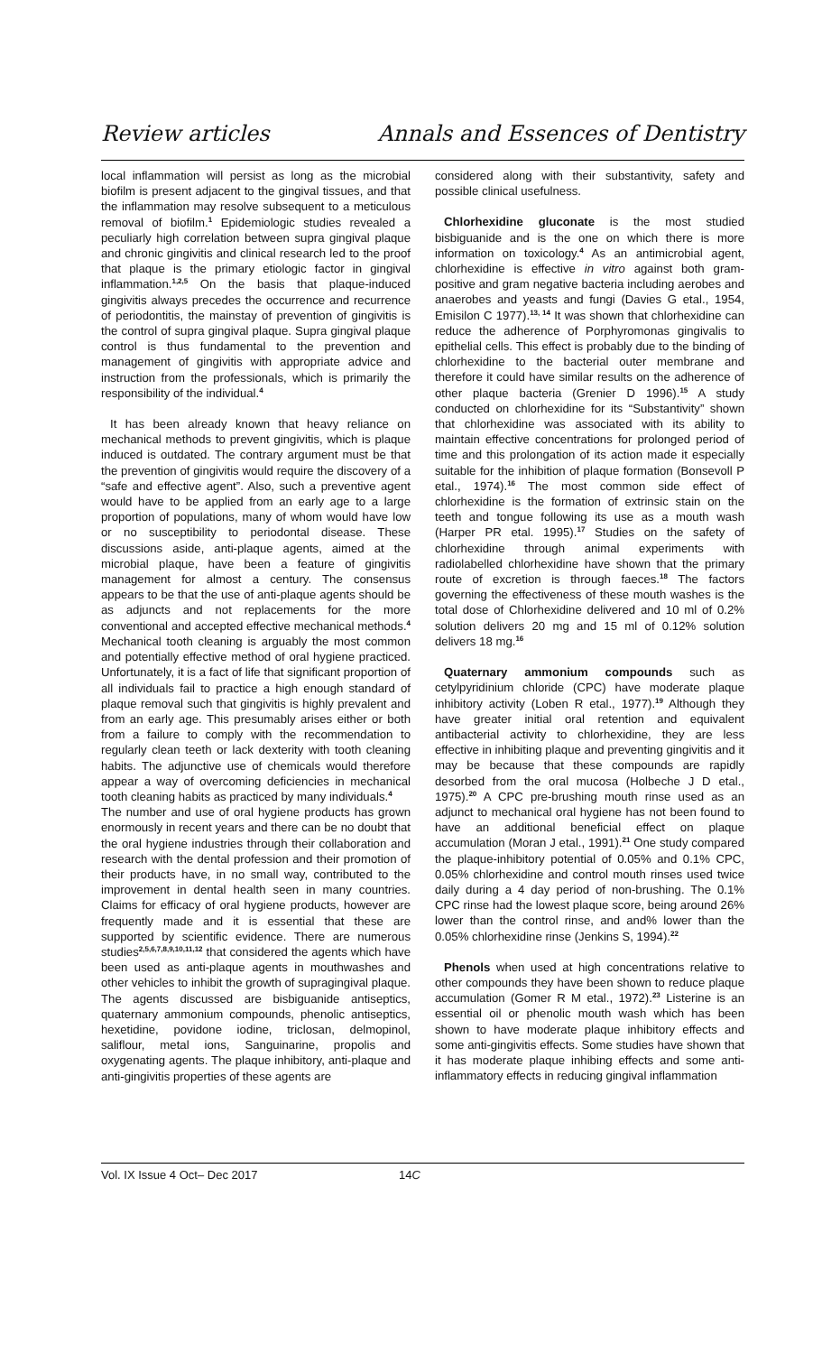Review articles Annals and Essences of Dentistry
local inflammation will persist as long as the microbial biofilm is present adjacent to the gingival tissues, and that the inflammation may resolve subsequent to a meticulous removal of biofilm.<sup>1</sup> Epidemiologic studies revealed a peculiarly high correlation between supra gingival plaque and chronic gingivitis and clinical research led to the proof that plaque is the primary etiologic factor in gingival inflammation.<sup>1,2,5</sup> On the basis that plaque-induced gingivitis always precedes the occurrence and recurrence of periodontitis, the mainstay of prevention of gingivitis is the control of supra gingival plaque. Supra gingival plaque control is thus fundamental to the prevention and management of gingivitis with appropriate advice and instruction from the professionals, which is primarily the responsibility of the individual.<sup>4</sup>
It has been already known that heavy reliance on mechanical methods to prevent gingivitis, which is plaque induced is outdated. The contrary argument must be that the prevention of gingivitis would require the discovery of a “safe and effective agent”. Also, such a preventive agent would have to be applied from an early age to a large proportion of populations, many of whom would have low or no susceptibility to periodontal disease. These discussions aside, anti-plaque agents, aimed at the microbial plaque, have been a feature of gingivitis management for almost a century. The consensus appears to be that the use of anti-plaque agents should be as adjuncts and not replacements for the more conventional and accepted effective mechanical methods.<sup>4</sup> Mechanical tooth cleaning is arguably the most common and potentially effective method of oral hygiene practiced. Unfortunately, it is a fact of life that significant proportion of all individuals fail to practice a high enough standard of plaque removal such that gingivitis is highly prevalent and from an early age. This presumably arises either or both from a failure to comply with the recommendation to regularly clean teeth or lack dexterity with tooth cleaning habits. The adjunctive use of chemicals would therefore appear a way of overcoming deficiencies in mechanical tooth cleaning habits as practiced by many individuals.<sup>4</sup>
The number and use of oral hygiene products has grown enormously in recent years and there can be no doubt that the oral hygiene industries through their collaboration and research with the dental profession and their promotion of their products have, in no small way, contributed to the improvement in dental health seen in many countries. Claims for efficacy of oral hygiene products, however are frequently made and it is essential that these are supported by scientific evidence. There are numerous studies<sup>2,5,6,7,8,9,10,11,12</sup> that considered the agents which have been used as anti-plaque agents in mouthwashes and other vehicles to inhibit the growth of supragingival plaque. The agents discussed are bisbiguanide antiseptics, quaternary ammonium compounds, phenolic antiseptics, hexetidine, povidone iodine, triclosan, delmopinol, saliflour, metal ions, Sanguinarine, propolis and oxygenating agents. The plaque inhibitory, anti-plaque and anti-gingivitis properties of these agents are
considered along with their substantivity, safety and possible clinical usefulness.
Chlorhexidine gluconate is the most studied bisbiguanide and is the one on which there is more information on toxicology.<sup>4</sup> As an antimicrobial agent, chlorhexidine is effective in vitro against both gram-positive and gram negative bacteria including aerobes and anaerobes and yeasts and fungi (Davies G etal., 1954, Emisilon C 1977).<sup>13, 14</sup> It was shown that chlorhexidine can reduce the adherence of Porphyromonas gingivalis to epithelial cells. This effect is probably due to the binding of chlorhexidine to the bacterial outer membrane and therefore it could have similar results on the adherence of other plaque bacteria (Grenier D 1996).<sup>15</sup> A study conducted on chlorhexidine for its “Substantivity” shown that chlorhexidine was associated with its ability to maintain effective concentrations for prolonged period of time and this prolongation of its action made it especially suitable for the inhibition of plaque formation (Bonsevoll P etal., 1974).<sup>16</sup> The most common side effect of chlorhexidine is the formation of extrinsic stain on the teeth and tongue following its use as a mouth wash (Harper PR etal. 1995).<sup>17</sup> Studies on the safety of chlorhexidine through animal experiments with radiolabelled chlorhexidine have shown that the primary route of excretion is through faeces.<sup>18</sup> The factors governing the effectiveness of these mouth washes is the total dose of Chlorhexidine delivered and 10 ml of 0.2% solution delivers 20 mg and 15 ml of 0.12% solution delivers 18 mg.<sup>16</sup>
Quaternary ammonium compounds such as cetylpyridinium chloride (CPC) have moderate plaque inhibitory activity (Loben R etal., 1977).<sup>19</sup> Although they have greater initial oral retention and equivalent antibacterial activity to chlorhexidine, they are less effective in inhibiting plaque and preventing gingivitis and it may be because that these compounds are rapidly desorbed from the oral mucosa (Holbeche J D etal., 1975).<sup>20</sup> A CPC pre-brushing mouth rinse used as an adjunct to mechanical oral hygiene has not been found to have an additional beneficial effect on plaque accumulation (Moran J etal., 1991).<sup>21</sup> One study compared the plaque-inhibitory potential of 0.05% and 0.1% CPC, 0.05% chlorhexidine and control mouth rinses used twice daily during a 4 day period of non-brushing. The 0.1% CPC rinse had the lowest plaque score, being around 26% lower than the control rinse, and and% lower than the 0.05% chlorhexidine rinse (Jenkins S, 1994).<sup>22</sup>
Phenols when used at high concentrations relative to other compounds they have been shown to reduce plaque accumulation (Gomer R M etal., 1972).<sup>23</sup> Listerine is an essential oil or phenolic mouth wash which has been shown to have moderate plaque inhibitory effects and some anti-gingivitis effects. Some studies have shown that it has moderate plaque inhibing effects and some anti-inflammatory effects in reducing gingival inflammation
Vol. IX Issue 4 Oct– Dec 2017 14C